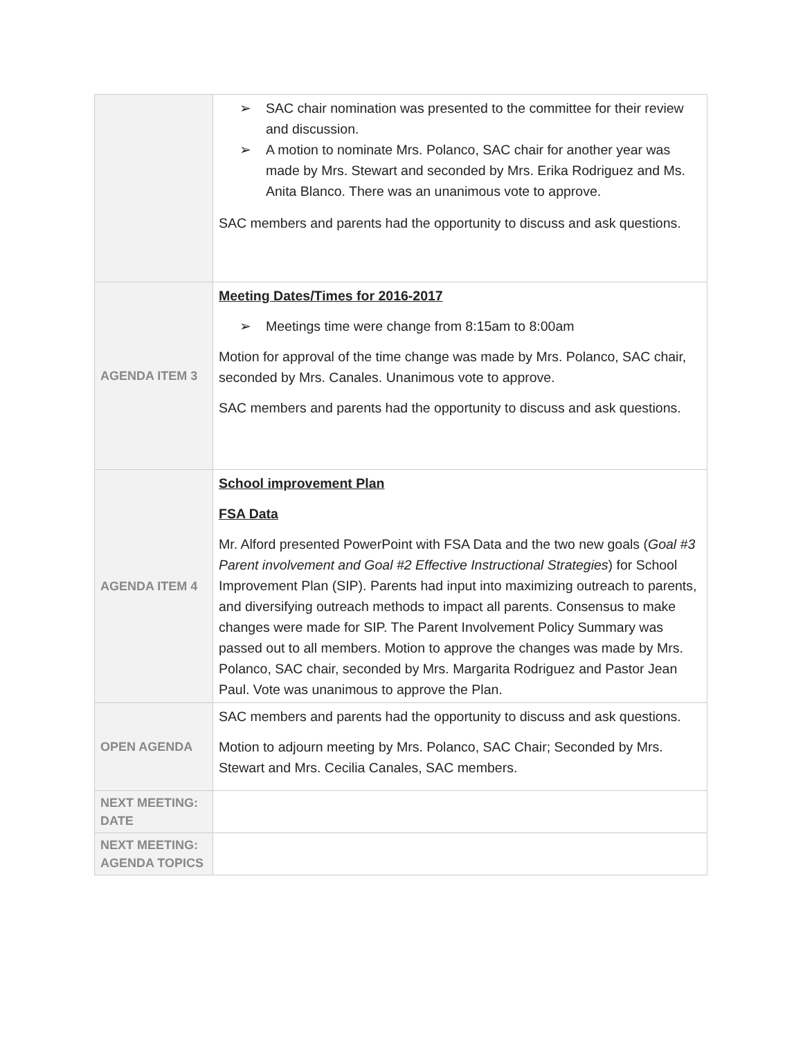| | SAC chair nomination was presented to the committee for their review and discussion. A motion to nominate Mrs. Polanco, SAC chair for another year was made by Mrs. Stewart and seconded by Mrs. Erika Rodriguez and Ms. Anita Blanco. There was an unanimous vote to approve. SAC members and parents had the opportunity to discuss and ask questions. |
| AGENDA ITEM 3 | Meeting Dates/Times for 2016-2017 Meetings time were change from 8:15am to 8:00am Motion for approval of the time change was made by Mrs. Polanco, SAC chair, seconded by Mrs. Canales. Unanimous vote to approve. SAC members and parents had the opportunity to discuss and ask questions. |
| AGENDA ITEM 4 | School improvement Plan FSA Data Mr. Alford presented PowerPoint with FSA Data and the two new goals ( Goal #3 Parent involvement and Goal #2 Effective Instructional Strategies ) for School Improvement Plan (SIP). Parents had input into maximizing outreach to parents, and diversifying outreach methods to impact all parents. Consensus to make changes were made for SIP. The Parent Involvement Policy Summary was passed out to all members. Motion to approve the changes was made by Mrs. Polanco, SAC chair, seconded by Mrs. Margarita Rodriguez and Pastor Jean Paul. Vote was unanimous to approve the Plan. |
| OPEN AGENDA | SAC members and parents had the opportunity to discuss and ask questions. Motion to adjourn meeting by Mrs. Polanco, SAC Chair; Seconded by Mrs. Stewart and Mrs. Cecilia Canales, SAC members. |
| NEXT MEETING: DATE | |
| NEXT MEETING: AGENDA TOPICS | |